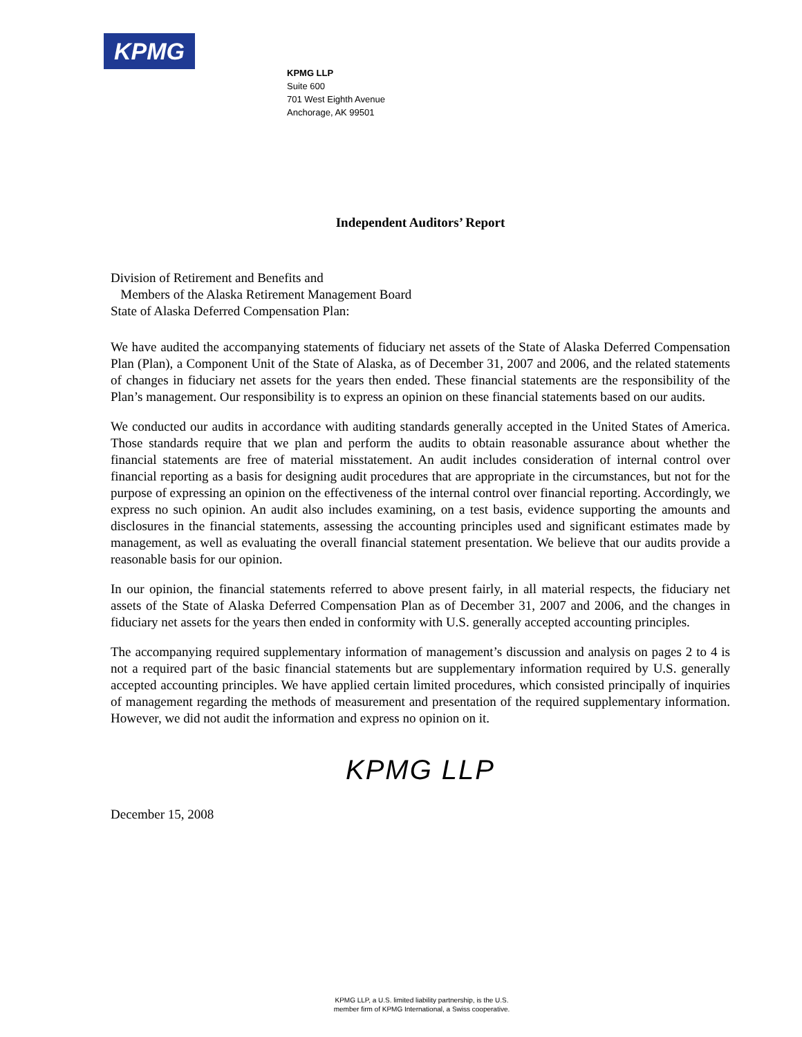KPMG
KPMG LLP
Suite 600
701 West Eighth Avenue
Anchorage, AK 99501
Independent Auditors’ Report
Division of Retirement and Benefits and
Members of the Alaska Retirement Management Board
State of Alaska Deferred Compensation Plan:
We have audited the accompanying statements of fiduciary net assets of the State of Alaska Deferred Compensation Plan (Plan), a Component Unit of the State of Alaska, as of December 31, 2007 and 2006, and the related statements of changes in fiduciary net assets for the years then ended. These financial statements are the responsibility of the Plan’s management. Our responsibility is to express an opinion on these financial statements based on our audits.
We conducted our audits in accordance with auditing standards generally accepted in the United States of America. Those standards require that we plan and perform the audits to obtain reasonable assurance about whether the financial statements are free of material misstatement. An audit includes consideration of internal control over financial reporting as a basis for designing audit procedures that are appropriate in the circumstances, but not for the purpose of expressing an opinion on the effectiveness of the internal control over financial reporting. Accordingly, we express no such opinion. An audit also includes examining, on a test basis, evidence supporting the amounts and disclosures in the financial statements, assessing the accounting principles used and significant estimates made by management, as well as evaluating the overall financial statement presentation. We believe that our audits provide a reasonable basis for our opinion.
In our opinion, the financial statements referred to above present fairly, in all material respects, the fiduciary net assets of the State of Alaska Deferred Compensation Plan as of December 31, 2007 and 2006, and the changes in fiduciary net assets for the years then ended in conformity with U.S. generally accepted accounting principles.
The accompanying required supplementary information of management’s discussion and analysis on pages 2 to 4 is not a required part of the basic financial statements but are supplementary information required by U.S. generally accepted accounting principles. We have applied certain limited procedures, which consisted principally of inquiries of management regarding the methods of measurement and presentation of the required supplementary information. However, we did not audit the information and express no opinion on it.
KPMG LLP
December 15, 2008
KPMG LLP, a U.S. limited liability partnership, is the U.S.
member firm of KPMG International, a Swiss cooperative.